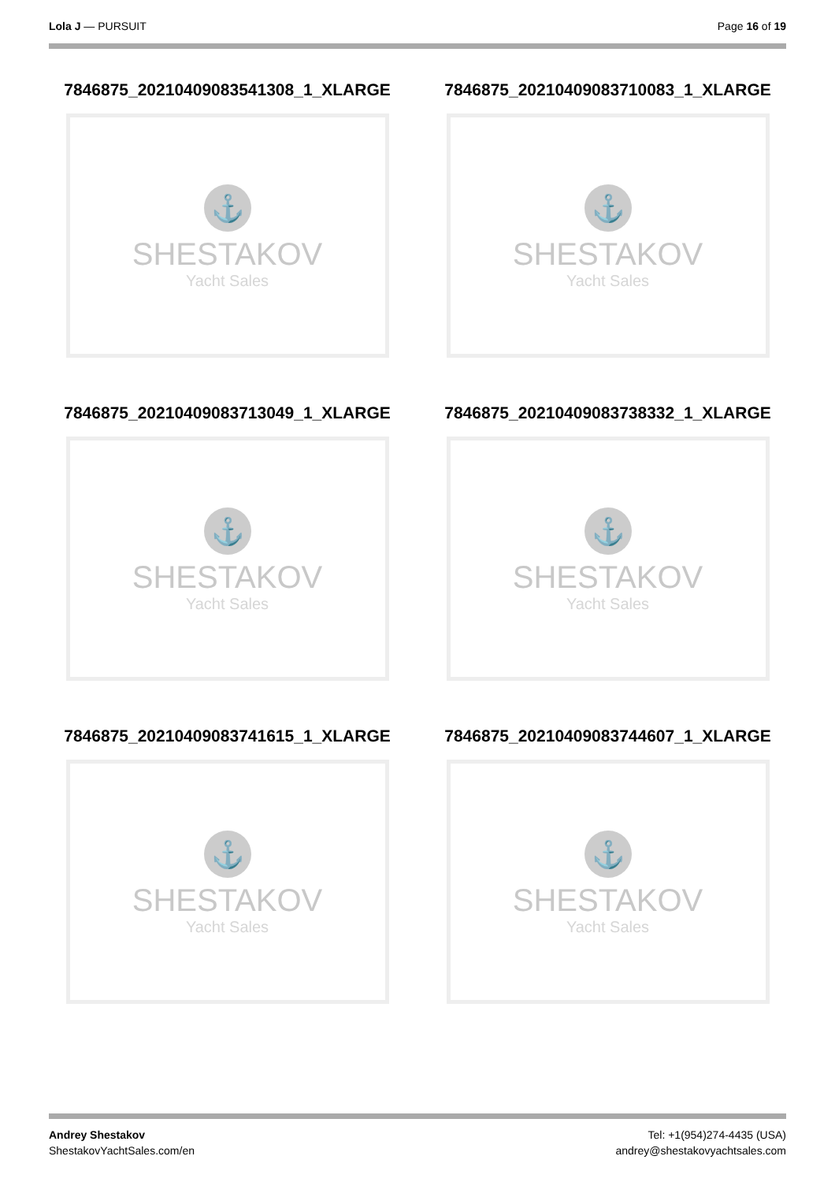Lola J — PURSUIT Page 16 of 19
7846875_20210409083541308_1_XLARGE
⚓
SHESTAKOV
Yacht Sales
7846875_20210409083710083_1_XLARGE
⚓
SHESTAKOV
Yacht Sales
7846875_20210409083713049_1_XLARGE
⚓
SHESTAKOV
Yacht Sales
7846875_20210409083738332_1_XLARGE
⚓
SHESTAKOV
Yacht Sales
7846875_20210409083741615_1_XLARGE
⚓
SHESTAKOV
Yacht Sales
7846875_20210409083744607_1_XLARGE
⚓
SHESTAKOV
Yacht Sales
Andrey Shestakov
ShestakovYachtSales.com/en
Tel: +1(954)274-4435 (USA)
andrey@shestakovyachtsales.com